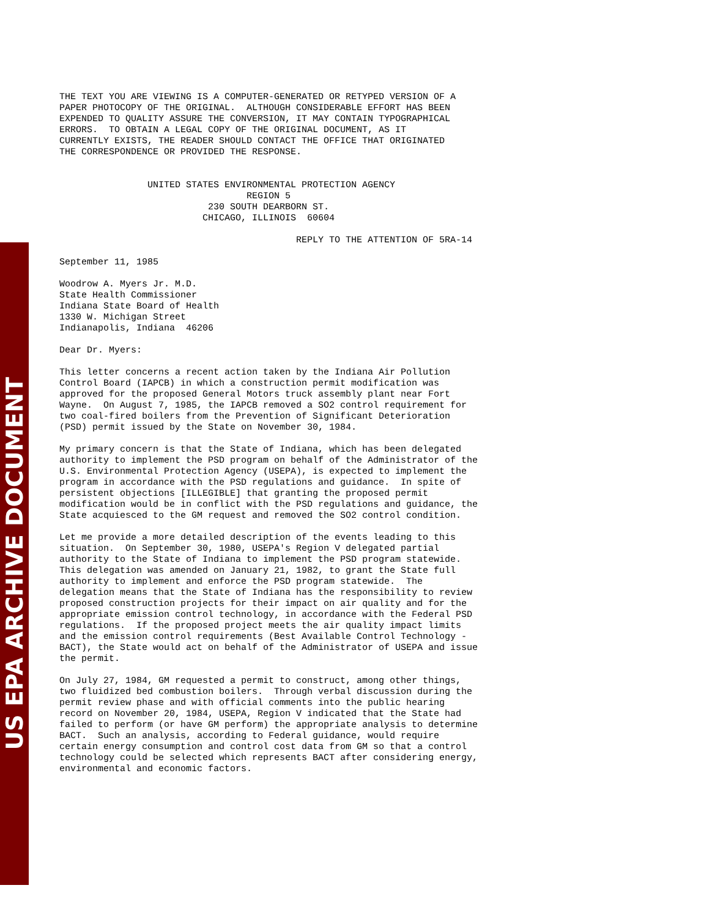US EPA ARCHIVE DOCUMENT
THE TEXT YOU ARE VIEWING IS A COMPUTER-GENERATED OR RETYPED VERSION OF A
PAPER PHOTOCOPY OF THE ORIGINAL.  ALTHOUGH CONSIDERABLE EFFORT HAS BEEN
EXPENDED TO QUALITY ASSURE THE CONVERSION, IT MAY CONTAIN TYPOGRAPHICAL
ERRORS.  TO OBTAIN A LEGAL COPY OF THE ORIGINAL DOCUMENT, AS IT
CURRENTLY EXISTS, THE READER SHOULD CONTACT THE OFFICE THAT ORIGINATED
THE CORRESPONDENCE OR PROVIDED THE RESPONSE.


                UNITED STATES ENVIRONMENTAL PROTECTION AGENCY
                                  REGION 5
                           230 SOUTH DEARBORN ST.
                          CHICAGO, ILLINOIS  60604

                                           REPLY TO THE ATTENTION OF 5RA-14

September 11, 1985

Woodrow A. Myers Jr. M.D.
State Health Commissioner
Indiana State Board of Health
1330 W. Michigan Street
Indianapolis, Indiana  46206

Dear Dr. Myers:

This letter concerns a recent action taken by the Indiana Air Pollution
Control Board (IAPCB) in which a construction permit modification was
approved for the proposed General Motors truck assembly plant near Fort
Wayne.  On August 7, 1985, the IAPCB removed a SO2 control requirement for
two coal-fired boilers from the Prevention of Significant Deterioration
(PSD) permit issued by the State on November 30, 1984.

My primary concern is that the State of Indiana, which has been delegated
authority to implement the PSD program on behalf of the Administrator of the
U.S. Environmental Protection Agency (USEPA), is expected to implement the
program in accordance with the PSD regulations and guidance.  In spite of
persistent objections [ILLEGIBLE] that granting the proposed permit
modification would be in conflict with the PSD regulations and guidance, the
State acquiesced to the GM request and removed the SO2 control condition.

Let me provide a more detailed description of the events leading to this
situation.  On September 30, 1980, USEPA's Region V delegated partial
authority to the State of Indiana to implement the PSD program statewide.
This delegation was amended on January 21, 1982, to grant the State full
authority to implement and enforce the PSD program statewide.  The
delegation means that the State of Indiana has the responsibility to review
proposed construction projects for their impact on air quality and for the
appropriate emission control technology, in accordance with the Federal PSD
regulations.  If the proposed project meets the air quality impact limits
and the emission control requirements (Best Available Control Technology -
BACT), the State would act on behalf of the Administrator of USEPA and issue
the permit.

On July 27, 1984, GM requested a permit to construct, among other things,
two fluidized bed combustion boilers.  Through verbal discussion during the
permit review phase and with official comments into the public hearing
record on November 20, 1984, USEPA, Region V indicated that the State had
failed to perform (or have GM perform) the appropriate analysis to determine
BACT.  Such an analysis, according to Federal guidance, would require
certain energy consumption and control cost data from GM so that a control
technology could be selected which represents BACT after considering energy,
environmental and economic factors.